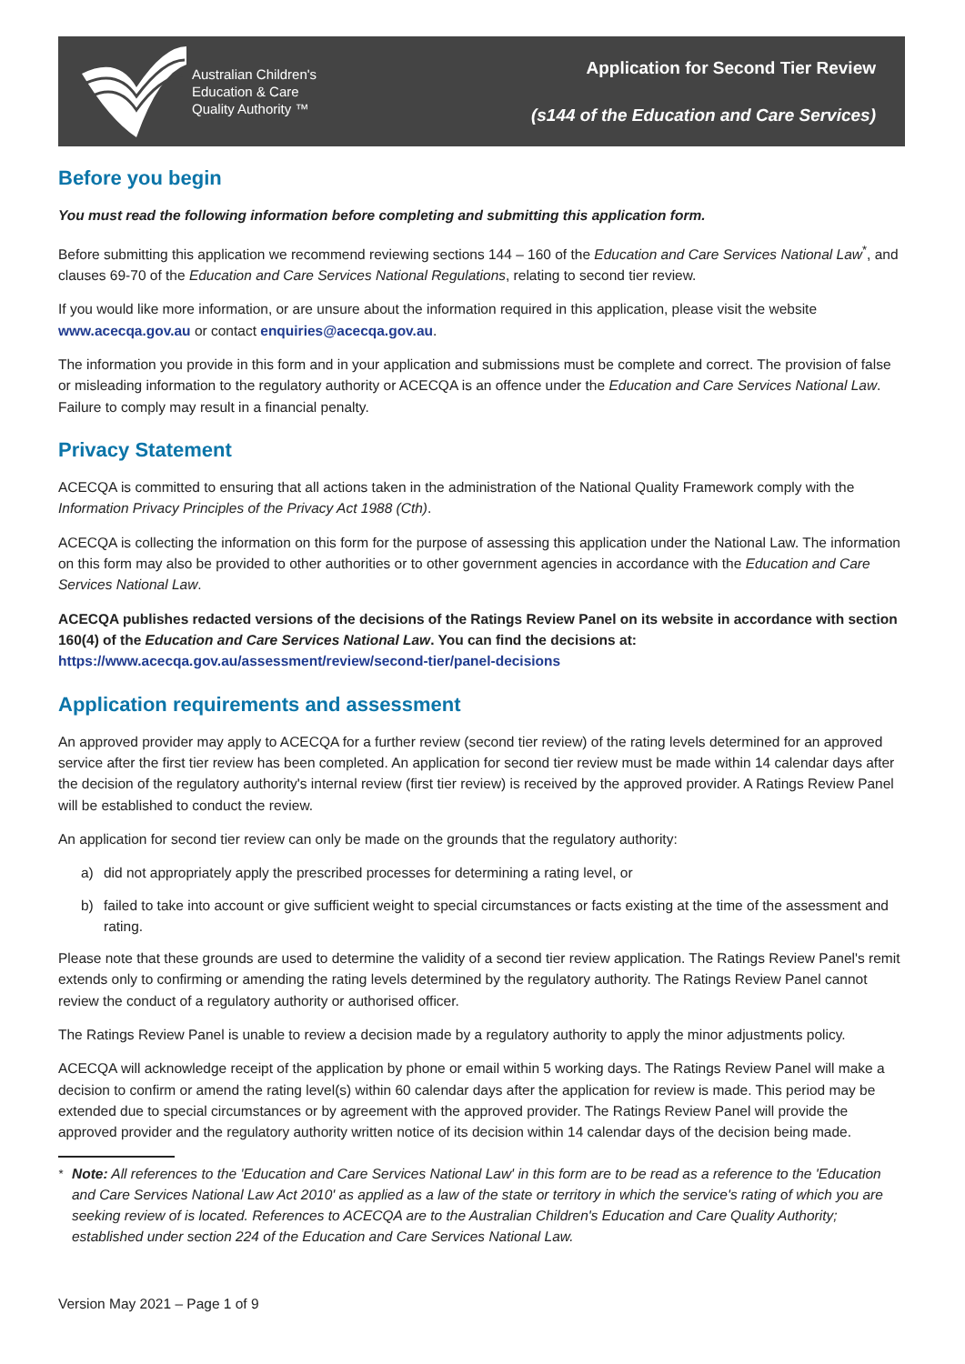Australian Children's
Education & Care
Quality Authority ™
Application for Second Tier Review
(s144 of the Education and Care Services)
Before you begin
You must read the following information before completing and submitting this application form.
Before submitting this application we recommend reviewing sections 144 – 160 of the Education and Care Services National Law<sup>*</sup>, and clauses 69-70 of the Education and Care Services National Regulations, relating to second tier review.
If you would like more information, or are unsure about the information required in this application, please visit the website www.acecqa.gov.au or contact enquiries@acecqa.gov.au.
The information you provide in this form and in your application and submissions must be complete and correct. The provision of false or misleading information to the regulatory authority or ACECQA is an offence under the Education and Care Services National Law. Failure to comply may result in a financial penalty.
Privacy Statement
ACECQA is committed to ensuring that all actions taken in the administration of the National Quality Framework comply with the Information Privacy Principles of the Privacy Act 1988 (Cth).
ACECQA is collecting the information on this form for the purpose of assessing this application under the National Law. The information on this form may also be provided to other authorities or to other government agencies in accordance with the Education and Care Services National Law.
ACECQA publishes redacted versions of the decisions of the Ratings Review Panel on its website in accordance with section 160(4) of the Education and Care Services National Law. You can find the decisions at:
https://www.acecqa.gov.au/assessment/review/second-tier/panel-decisions
Application requirements and assessment
An approved provider may apply to ACECQA for a further review (second tier review) of the rating levels determined for an approved service after the first tier review has been completed. An application for second tier review must be made within 14 calendar days after the decision of the regulatory authority's internal review (first tier review) is received by the approved provider. A Ratings Review Panel will be established to conduct the review.
An application for second tier review can only be made on the grounds that the regulatory authority:
a) did not appropriately apply the prescribed processes for determining a rating level, or
b) failed to take into account or give sufficient weight to special circumstances or facts existing at the time of the assessment and rating.
Please note that these grounds are used to determine the validity of a second tier review application. The Ratings Review Panel's remit extends only to confirming or amending the rating levels determined by the regulatory authority. The Ratings Review Panel cannot review the conduct of a regulatory authority or authorised officer.
The Ratings Review Panel is unable to review a decision made by a regulatory authority to apply the minor adjustments policy.
ACECQA will acknowledge receipt of the application by phone or email within 5 working days. The Ratings Review Panel will make a decision to confirm or amend the rating level(s) within 60 calendar days after the application for review is made. This period may be extended due to special circumstances or by agreement with the approved provider. The Ratings Review Panel will provide the approved provider and the regulatory authority written notice of its decision within 14 calendar days of the decision being made.
<sup>*</sup> Note: All references to the 'Education and Care Services National Law' in this form are to be read as a reference to the 'Education and Care Services National Law Act 2010' as applied as a law of the state or territory in which the service's rating of which you are seeking review of is located. References to ACECQA are to the Australian Children's Education and Care Quality Authority; established under section 224 of the Education and Care Services National Law.
Version May 2021 – Page 1 of 9